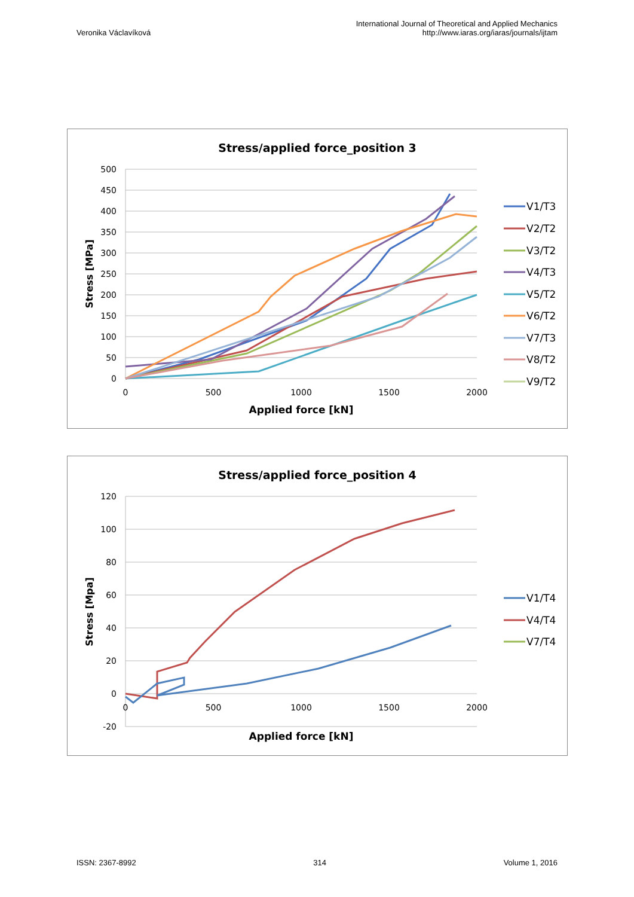Veronika Václavíková
International Journal of Theoretical and Applied Mechanics
http://www.iaras.org/iaras/journals/ijtam
Stress/applied force_position 3
500
450
400
350
300
250
200
150
100
50
0
0
500
1000
1500
2000
Applied force [kN]
Stress [MPa]
V1/T3
V2/T2
V3/T2
V4/T3
V5/T2
V6/T2
V7/T3
V8/T2
V9/T2
Stress/applied force_position 4
120
100
80
60
40
20
0
-20
0
500
1000
1500
2000
Applied force [kN]
Stress [Mpa]
V1/T4
V4/T4
V7/T4
ISSN: 2367-8992 314 Volume 1, 2016